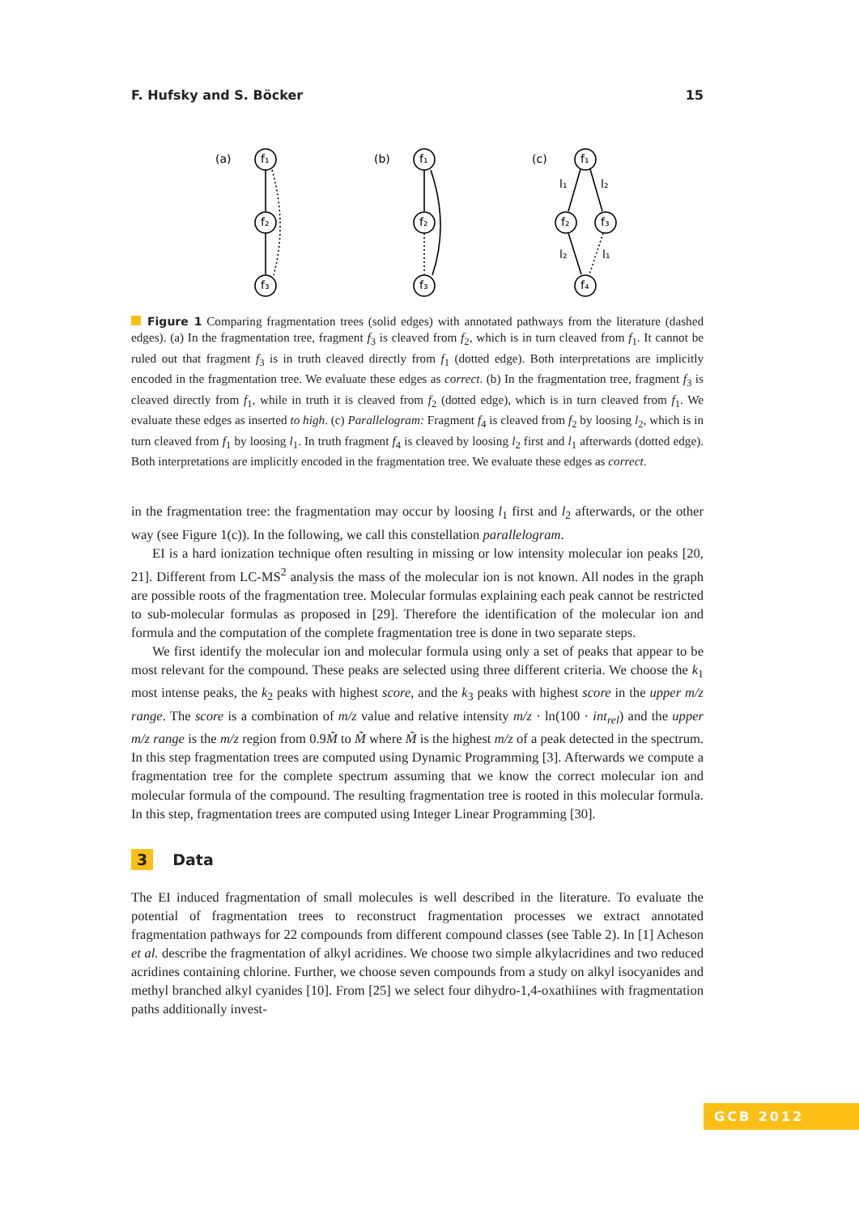F. Hufsky and S. Böcker 15
(a)
(b)
(c)
f₁
f₂
f₃
f₁
f₂
f₃
f₁
f₂
f₃
f₄
l₁
l₂
l₂
l₁
Figure 1 Comparing fragmentation trees (solid edges) with annotated pathways from the literature (dashed edges). (a) In the fragmentation tree, fragment f<sub>3</sub> is cleaved from f<sub>2</sub>, which is in turn cleaved from f<sub>1</sub>. It cannot be ruled out that fragment f<sub>3</sub> is in truth cleaved directly from f<sub>1</sub> (dotted edge). Both interpretations are implicitly encoded in the fragmentation tree. We evaluate these edges as correct. (b) In the fragmentation tree, fragment f<sub>3</sub> is cleaved directly from f<sub>1</sub>, while in truth it is cleaved from f<sub>2</sub> (dotted edge), which is in turn cleaved from f<sub>1</sub>. We evaluate these edges as inserted to high. (c) Parallelogram: Fragment f<sub>4</sub> is cleaved from f<sub>2</sub> by loosing l<sub>2</sub>, which is in turn cleaved from f<sub>1</sub> by loosing l<sub>1</sub>. In truth fragment f<sub>4</sub> is cleaved by loosing l<sub>2</sub> first and l<sub>1</sub> afterwards (dotted edge). Both interpretations are implicitly encoded in the fragmentation tree. We evaluate these edges as correct.
in the fragmentation tree: the fragmentation may occur by loosing l<sub>1</sub> first and l<sub>2</sub> afterwards, or the other way (see Figure 1(c)). In the following, we call this constellation parallelogram.
EI is a hard ionization technique often resulting in missing or low intensity molecular ion peaks [20, 21]. Different from LC-MS<sup>2</sup> analysis the mass of the molecular ion is not known. All nodes in the graph are possible roots of the fragmentation tree. Molecular formulas explaining each peak cannot be restricted to sub-molecular formulas as proposed in [29]. Therefore the identification of the molecular ion and formula and the computation of the complete fragmentation tree is done in two separate steps.
We first identify the molecular ion and molecular formula using only a set of peaks that appear to be most relevant for the compound. These peaks are selected using three different criteria. We choose the k<sub>1</sub> most intense peaks, the k<sub>2</sub> peaks with highest score, and the k<sub>3</sub> peaks with highest score in the upper m/z range. The score is a combination of m/z value and relative intensity m/z · ln(100 · int<sub>rel</sub>) and the upper m/z range is the m/z region from 0.9M̃ to M̃ where M̃ is the highest m/z of a peak detected in the spectrum. In this step fragmentation trees are computed using Dynamic Programming [3]. Afterwards we compute a fragmentation tree for the complete spectrum assuming that we know the correct molecular ion and molecular formula of the compound. The resulting fragmentation tree is rooted in this molecular formula. In this step, fragmentation trees are computed using Integer Linear Programming [30].
3 Data
The EI induced fragmentation of small molecules is well described in the literature. To evaluate the potential of fragmentation trees to reconstruct fragmentation processes we extract annotated fragmentation pathways for 22 compounds from different compound classes (see Table 2). In [1] Acheson et al. describe the fragmentation of alkyl acridines. We choose two simple alkylacridines and two reduced acridines containing chlorine. Further, we choose seven compounds from a study on alkyl isocyanides and methyl branched alkyl cyanides [10]. From [25] we select four dihydro-1,4-oxathiines with fragmentation paths additionally invest-
GCB 2012